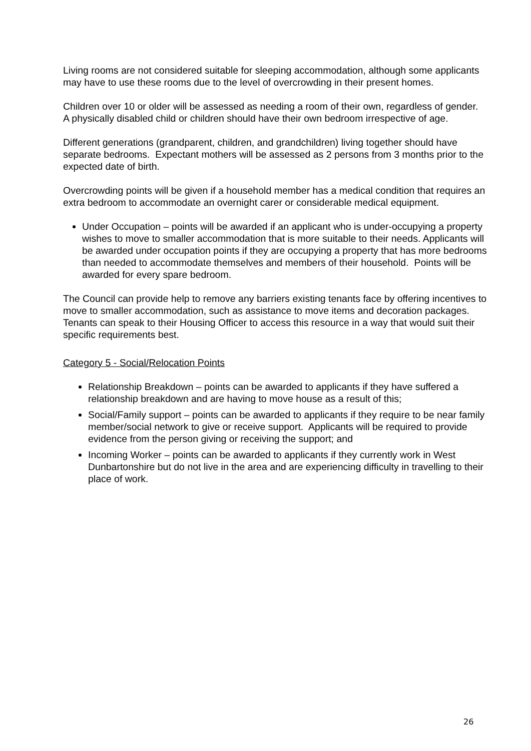Living rooms are not considered suitable for sleeping accommodation, although some applicants may have to use these rooms due to the level of overcrowding in their present homes.
Children over 10 or older will be assessed as needing a room of their own, regardless of gender. A physically disabled child or children should have their own bedroom irrespective of age.
Different generations (grandparent, children, and grandchildren) living together should have separate bedrooms. Expectant mothers will be assessed as 2 persons from 3 months prior to the expected date of birth.
Overcrowding points will be given if a household member has a medical condition that requires an extra bedroom to accommodate an overnight carer or considerable medical equipment.
Under Occupation – points will be awarded if an applicant who is under-occupying a property wishes to move to smaller accommodation that is more suitable to their needs. Applicants will be awarded under occupation points if they are occupying a property that has more bedrooms than needed to accommodate themselves and members of their household. Points will be awarded for every spare bedroom.
The Council can provide help to remove any barriers existing tenants face by offering incentives to move to smaller accommodation, such as assistance to move items and decoration packages. Tenants can speak to their Housing Officer to access this resource in a way that would suit their specific requirements best.
Category 5 - Social/Relocation Points
Relationship Breakdown – points can be awarded to applicants if they have suffered a relationship breakdown and are having to move house as a result of this;
Social/Family support – points can be awarded to applicants if they require to be near family member/social network to give or receive support. Applicants will be required to provide evidence from the person giving or receiving the support; and
Incoming Worker – points can be awarded to applicants if they currently work in West Dunbartonshire but do not live in the area and are experiencing difficulty in travelling to their place of work.
26